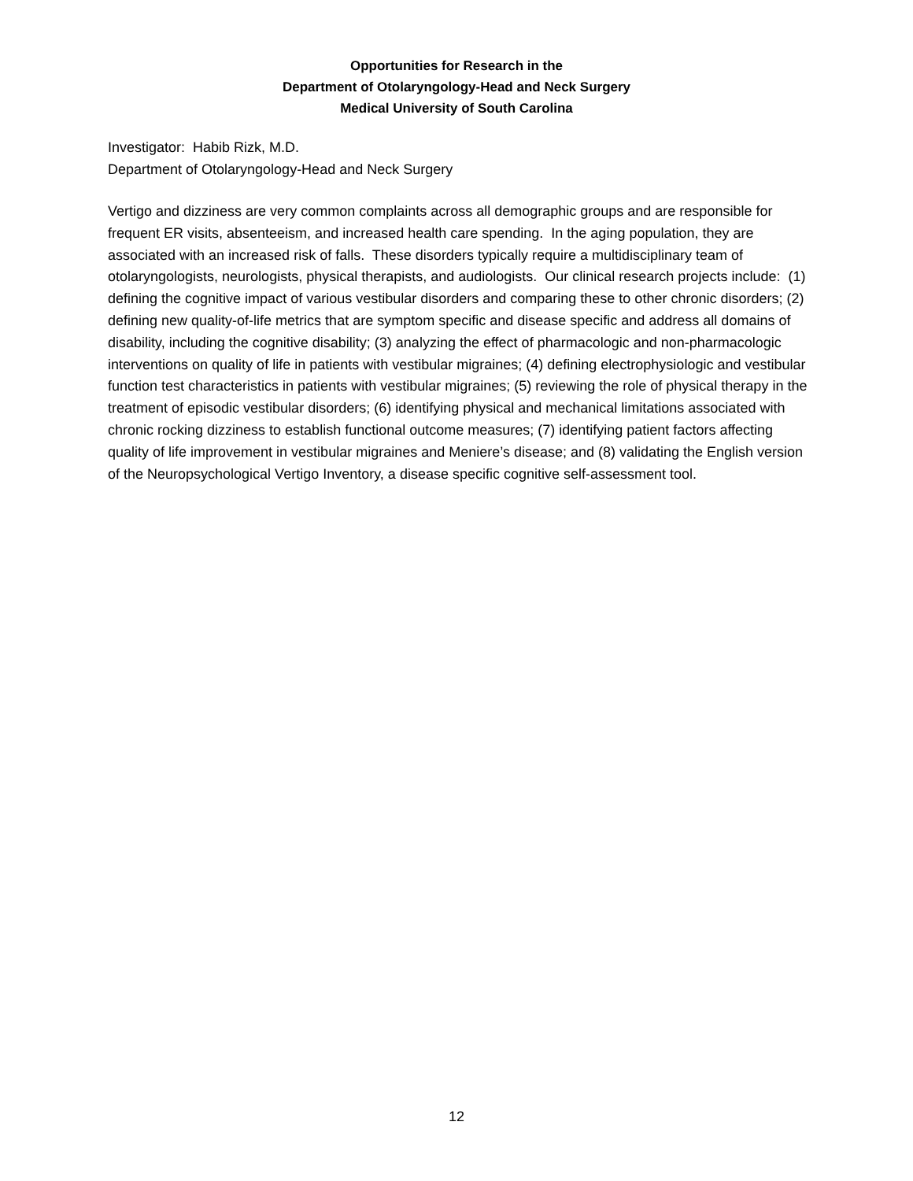Opportunities for Research in the
Department of Otolaryngology-Head and Neck Surgery
Medical University of South Carolina
Investigator: Habib Rizk, M.D.
Department of Otolaryngology-Head and Neck Surgery
Vertigo and dizziness are very common complaints across all demographic groups and are responsible for frequent ER visits, absenteeism, and increased health care spending. In the aging population, they are associated with an increased risk of falls. These disorders typically require a multidisciplinary team of otolaryngologists, neurologists, physical therapists, and audiologists. Our clinical research projects include: (1) defining the cognitive impact of various vestibular disorders and comparing these to other chronic disorders; (2) defining new quality-of-life metrics that are symptom specific and disease specific and address all domains of disability, including the cognitive disability; (3) analyzing the effect of pharmacologic and non-pharmacologic interventions on quality of life in patients with vestibular migraines; (4) defining electrophysiologic and vestibular function test characteristics in patients with vestibular migraines; (5) reviewing the role of physical therapy in the treatment of episodic vestibular disorders; (6) identifying physical and mechanical limitations associated with chronic rocking dizziness to establish functional outcome measures; (7) identifying patient factors affecting quality of life improvement in vestibular migraines and Meniere’s disease; and (8) validating the English version of the Neuropsychological Vertigo Inventory, a disease specific cognitive self-assessment tool.
12